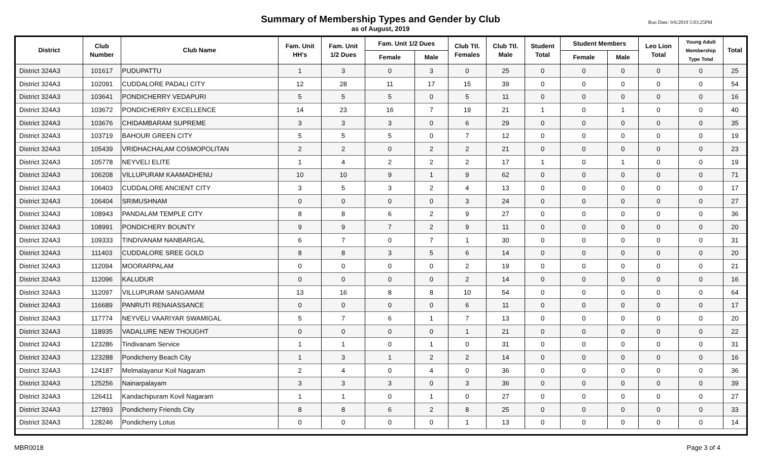Summary of Membership Types and Gender by Club
as of August, 2019
Run Date: 9/6/2019 5:03:25PM
| District | Club Number | Club Name | Fam. Unit HH's | Fam. Unit 1/2 Dues | Fam. Unit 1/2 Dues | | Club Ttl. Females | Club Ttl. Male | Student Total | Student Members | | Leo Lion Total | Young Adult Membership Type Total | Total |
| --- | --- | --- | --- | --- | --- | --- | --- | --- | --- | --- | --- | --- | --- | --- |
| | | | | | Female | Male | | | | Female | Male | | | |
| District 324A3 | 101617 | PUDUPATTU | 1 | 3 | 0 | 3 | 0 | 25 | 0 | 0 | 0 | 0 | 0 | 25 |
| District 324A3 | 102091 | CUDDALORE PADALI CITY | 12 | 28 | 11 | 17 | 15 | 39 | 0 | 0 | 0 | 0 | 0 | 54 |
| District 324A3 | 103641 | PONDICHERRY VEDAPURI | 5 | 5 | 5 | 0 | 5 | 11 | 0 | 0 | 0 | 0 | 0 | 16 |
| District 324A3 | 103672 | PONDICHERRY EXCELLENCE | 14 | 23 | 16 | 7 | 19 | 21 | 1 | 0 | 1 | 0 | 0 | 40 |
| District 324A3 | 103676 | CHIDAMBARAM SUPREME | 3 | 3 | 3 | 0 | 6 | 29 | 0 | 0 | 0 | 0 | 0 | 35 |
| District 324A3 | 103719 | BAHOUR GREEN CITY | 5 | 5 | 5 | 0 | 7 | 12 | 0 | 0 | 0 | 0 | 0 | 19 |
| District 324A3 | 105439 | VRIDHACHALAM COSMOPOLITAN | 2 | 2 | 0 | 2 | 2 | 21 | 0 | 0 | 0 | 0 | 0 | 23 |
| District 324A3 | 105778 | NEYVELI ELITE | 1 | 4 | 2 | 2 | 2 | 17 | 1 | 0 | 1 | 0 | 0 | 19 |
| District 324A3 | 106208 | VILLUPURAM KAAMADHENU | 10 | 10 | 9 | 1 | 9 | 62 | 0 | 0 | 0 | 0 | 0 | 71 |
| District 324A3 | 106403 | CUDDALORE ANCIENT CITY | 3 | 5 | 3 | 2 | 4 | 13 | 0 | 0 | 0 | 0 | 0 | 17 |
| District 324A3 | 106404 | SRIMUSHNAM | 0 | 0 | 0 | 0 | 3 | 24 | 0 | 0 | 0 | 0 | 0 | 27 |
| District 324A3 | 108943 | PANDALAM TEMPLE CITY | 8 | 8 | 6 | 2 | 9 | 27 | 0 | 0 | 0 | 0 | 0 | 36 |
| District 324A3 | 108991 | PONDICHERY BOUNTY | 9 | 9 | 7 | 2 | 9 | 11 | 0 | 0 | 0 | 0 | 0 | 20 |
| District 324A3 | 109333 | TINDIVANAM NANBARGAL | 6 | 7 | 0 | 7 | 1 | 30 | 0 | 0 | 0 | 0 | 0 | 31 |
| District 324A3 | 111403 | CUDDALORE SREE GOLD | 8 | 8 | 3 | 5 | 6 | 14 | 0 | 0 | 0 | 0 | 0 | 20 |
| District 324A3 | 112094 | MOORARPALAM | 0 | 0 | 0 | 0 | 2 | 19 | 0 | 0 | 0 | 0 | 0 | 21 |
| District 324A3 | 112096 | KALUDUR | 0 | 0 | 0 | 0 | 2 | 14 | 0 | 0 | 0 | 0 | 0 | 16 |
| District 324A3 | 112097 | VILLUPURAM SANGAMAM | 13 | 16 | 8 | 8 | 10 | 54 | 0 | 0 | 0 | 0 | 0 | 64 |
| District 324A3 | 116689 | PANRUTI RENAIASSANCE | 0 | 0 | 0 | 0 | 6 | 11 | 0 | 0 | 0 | 0 | 0 | 17 |
| District 324A3 | 117774 | NEYVELI VAARIYAR SWAMIGAL | 5 | 7 | 6 | 1 | 7 | 13 | 0 | 0 | 0 | 0 | 0 | 20 |
| District 324A3 | 118935 | VADALURE NEW THOUGHT | 0 | 0 | 0 | 0 | 1 | 21 | 0 | 0 | 0 | 0 | 0 | 22 |
| District 324A3 | 123286 | Tindivanam Service | 1 | 1 | 0 | 1 | 0 | 31 | 0 | 0 | 0 | 0 | 0 | 31 |
| District 324A3 | 123288 | Pondicherry Beach City | 1 | 3 | 1 | 2 | 2 | 14 | 0 | 0 | 0 | 0 | 0 | 16 |
| District 324A3 | 124187 | Melmalayanur Koil Nagaram | 2 | 4 | 0 | 4 | 0 | 36 | 0 | 0 | 0 | 0 | 0 | 36 |
| District 324A3 | 125256 | Nainarpalayam | 3 | 3 | 3 | 0 | 3 | 36 | 0 | 0 | 0 | 0 | 0 | 39 |
| District 324A3 | 126411 | Kandachipuram Kovil Nagaram | 1 | 1 | 0 | 1 | 0 | 27 | 0 | 0 | 0 | 0 | 0 | 27 |
| District 324A3 | 127893 | Pondicherry Friends City | 8 | 8 | 6 | 2 | 8 | 25 | 0 | 0 | 0 | 0 | 0 | 33 |
| District 324A3 | 128246 | Pondicherry Lotus | 0 | 0 | 0 | 0 | 1 | 13 | 0 | 0 | 0 | 0 | 0 | 14 |
MBR0018 Page 3 of 4